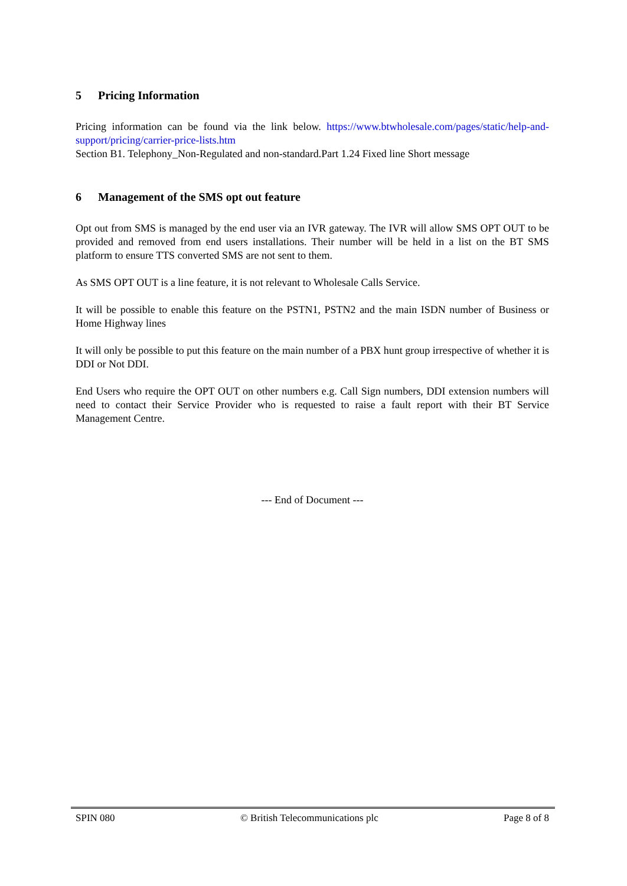5 Pricing Information
Pricing information can be found via the link below. https://www.btwholesale.com/pages/static/help-and-support/pricing/carrier-price-lists.htm
Section B1. Telephony_Non-Regulated and non-standard.Part 1.24 Fixed line Short message
6 Management of the SMS opt out feature
Opt out from SMS is managed by the end user via an IVR gateway. The IVR will allow SMS OPT OUT to be provided and removed from end users installations. Their number will be held in a list on the BT SMS platform to ensure TTS converted SMS are not sent to them.
As SMS OPT OUT is a line feature, it is not relevant to Wholesale Calls Service.
It will be possible to enable this feature on the PSTN1, PSTN2 and the main ISDN number of Business or Home Highway lines
It will only be possible to put this feature on the main number of a PBX hunt group irrespective of whether it is DDI or Not DDI.
End Users who require the OPT OUT on other numbers e.g. Call Sign numbers, DDI extension numbers will need to contact their Service Provider who is requested to raise a fault report with their BT Service Management Centre.
--- End of Document ---
SPIN 080 © British Telecommunications plc Page 8 of 8